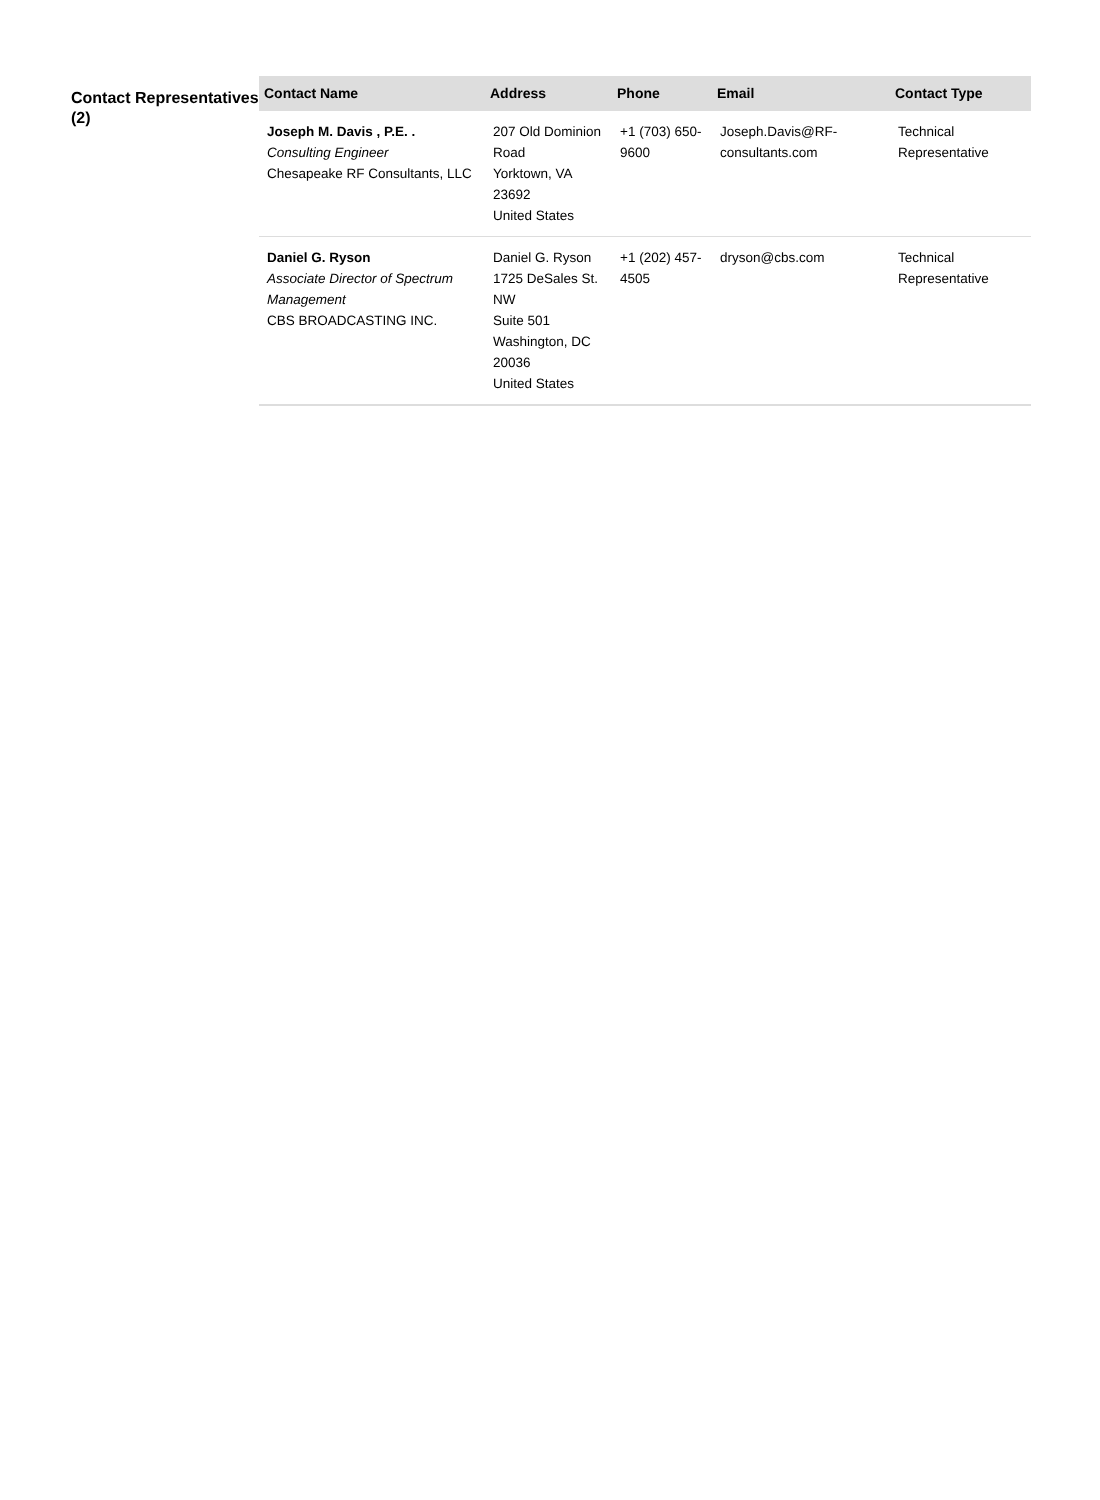Contact Representatives (2)
| Contact Name | Address | Phone | Email | Contact Type |
| --- | --- | --- | --- | --- |
| Joseph M. Davis , P.E. . Consulting Engineer Chesapeake RF Consultants, LLC | 207 Old Dominion Road Yorktown, VA 23692 United States | +1 (703) 650-9600 | Joseph.Davis@RF-consultants.com | Technical Representative |
| Daniel G. Ryson Associate Director of Spectrum Management CBS BROADCASTING INC. | Daniel G. Ryson 1725 DeSales St. NW Suite 501 Washington, DC 20036 United States | +1 (202) 457-4505 | dryson@cbs.com | Technical Representative |